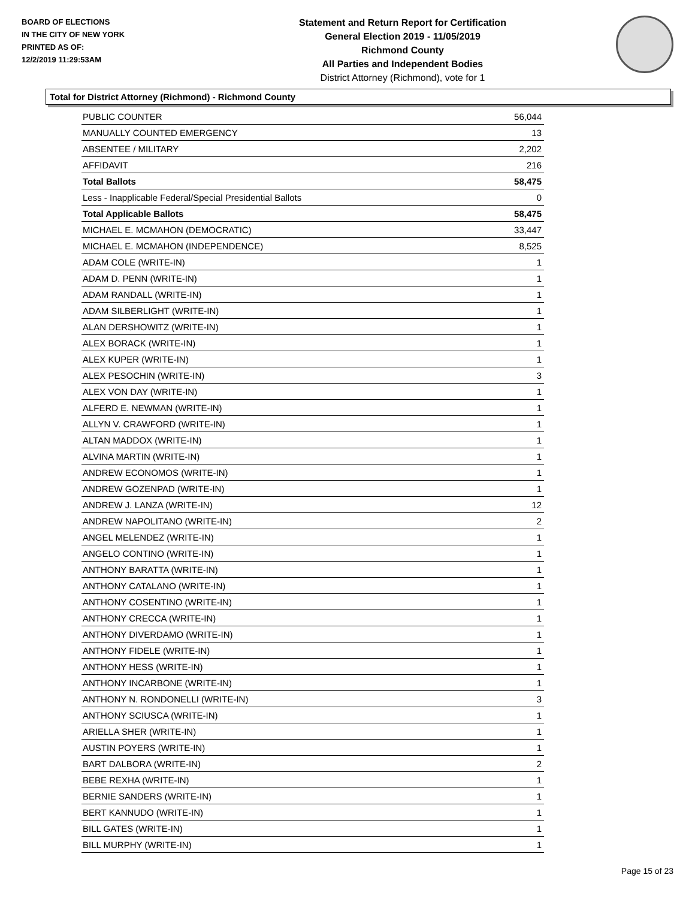BOARD OF ELECTIONS
IN THE CITY OF NEW YORK
PRINTED AS OF:
12/2/2019 11:29:53AM
Statement and Return Report for Certification
General Election 2019 - 11/05/2019
Richmond County
All Parties and Independent Bodies
District Attorney (Richmond), vote for 1
Total for District Attorney (Richmond) - Richmond County
| PUBLIC COUNTER | 56,044 |
| MANUALLY COUNTED EMERGENCY | 13 |
| ABSENTEE / MILITARY | 2,202 |
| AFFIDAVIT | 216 |
| Total Ballots | 58,475 |
| Less - Inapplicable Federal/Special Presidential Ballots | 0 |
| Total Applicable Ballots | 58,475 |
| MICHAEL E. MCMAHON (DEMOCRATIC) | 33,447 |
| MICHAEL E. MCMAHON (INDEPENDENCE) | 8,525 |
| ADAM COLE (WRITE-IN) | 1 |
| ADAM D. PENN (WRITE-IN) | 1 |
| ADAM RANDALL (WRITE-IN) | 1 |
| ADAM SILBERLIGHT (WRITE-IN) | 1 |
| ALAN DERSHOWITZ (WRITE-IN) | 1 |
| ALEX BORACK (WRITE-IN) | 1 |
| ALEX KUPER (WRITE-IN) | 1 |
| ALEX PESOCHIN (WRITE-IN) | 3 |
| ALEX VON DAY (WRITE-IN) | 1 |
| ALFERD E. NEWMAN (WRITE-IN) | 1 |
| ALLYN V. CRAWFORD (WRITE-IN) | 1 |
| ALTAN MADDOX (WRITE-IN) | 1 |
| ALVINA MARTIN (WRITE-IN) | 1 |
| ANDREW ECONOMOS (WRITE-IN) | 1 |
| ANDREW GOZENPAD (WRITE-IN) | 1 |
| ANDREW J. LANZA (WRITE-IN) | 12 |
| ANDREW NAPOLITANO (WRITE-IN) | 2 |
| ANGEL MELENDEZ (WRITE-IN) | 1 |
| ANGELO CONTINO (WRITE-IN) | 1 |
| ANTHONY BARATTA (WRITE-IN) | 1 |
| ANTHONY CATALANO (WRITE-IN) | 1 |
| ANTHONY COSENTINO (WRITE-IN) | 1 |
| ANTHONY CRECCA (WRITE-IN) | 1 |
| ANTHONY DIVERDAMO (WRITE-IN) | 1 |
| ANTHONY FIDELE (WRITE-IN) | 1 |
| ANTHONY HESS (WRITE-IN) | 1 |
| ANTHONY INCARBONE (WRITE-IN) | 1 |
| ANTHONY N. RONDONELLI (WRITE-IN) | 3 |
| ANTHONY SCIUSCA (WRITE-IN) | 1 |
| ARIELLA SHER (WRITE-IN) | 1 |
| AUSTIN POYERS (WRITE-IN) | 1 |
| BART DALBORA (WRITE-IN) | 2 |
| BEBE REXHA (WRITE-IN) | 1 |
| BERNIE SANDERS (WRITE-IN) | 1 |
| BERT KANNUDO (WRITE-IN) | 1 |
| BILL GATES (WRITE-IN) | 1 |
| BILL MURPHY (WRITE-IN) | 1 |
Page 15 of 23